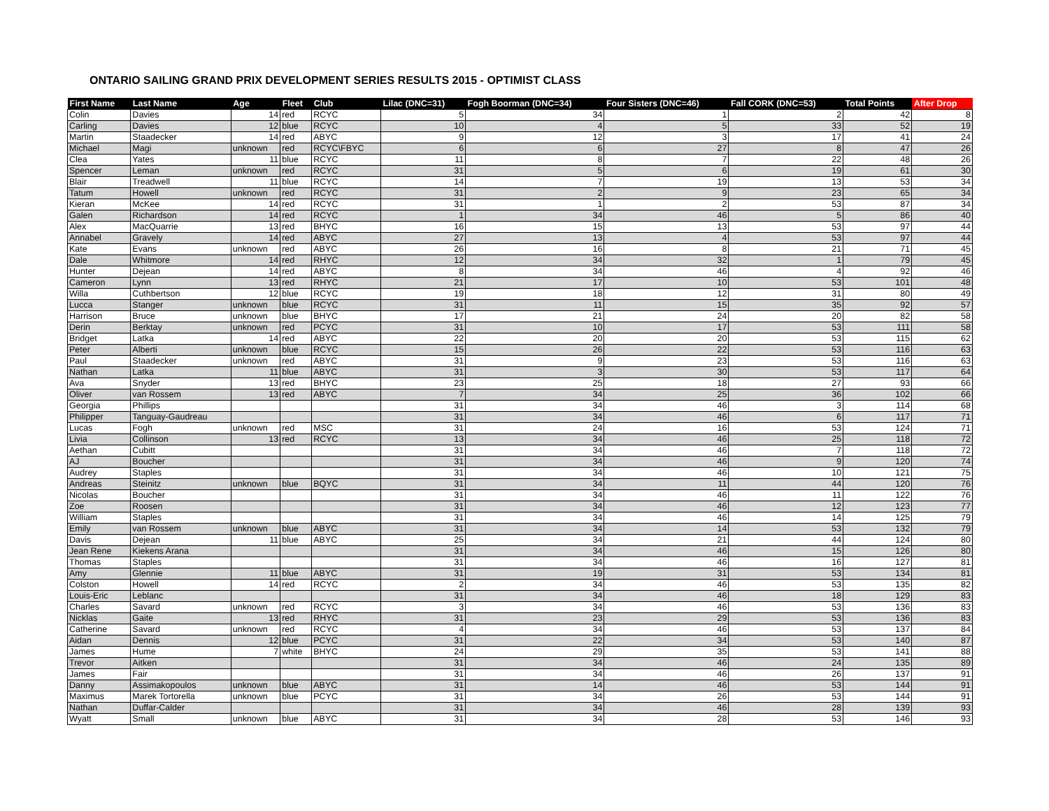ONTARIO SAILING GRAND PRIX DEVELOPMENT SERIES RESULTS 2015 - OPTIMIST CLASS
| First Name | Last Name | Age | Fleet | Club | Lilac (DNC=31) | Fogh Boorman (DNC=34) | Four Sisters (DNC=46) | Fall CORK (DNC=53) | Total Points | After Drop |
| --- | --- | --- | --- | --- | --- | --- | --- | --- | --- | --- |
| Colin | Davies | 14 | red | RCYC | 5 | 34 | 1 | 2 | 42 | 8 |
| Carling | Davies | 12 | blue | RCYC | 10 | 4 | 5 | 33 | 52 | 19 |
| Martin | Staadecker | 14 | red | ABYC | 9 | 12 | 3 | 17 | 41 | 24 |
| Michael | Magi | unknown | red | RCYC\FBYC | 6 | 6 | 27 | 8 | 47 | 26 |
| Clea | Yates | 11 | blue | RCYC | 11 | 8 | 7 | 22 | 48 | 26 |
| Spencer | Leman | unknown | red | RCYC | 31 | 5 | 6 | 19 | 61 | 30 |
| Blair | Treadwell | 11 | blue | RCYC | 14 | 7 | 19 | 13 | 53 | 34 |
| Tatum | Howell | unknown | red | RCYC | 31 | 2 | 9 | 23 | 65 | 34 |
| Kieran | McKee | 14 | red | RCYC | 31 | 1 | 2 | 53 | 87 | 34 |
| Galen | Richardson | 14 | red | RCYC | 1 | 34 | 46 | 5 | 86 | 40 |
| Alex | MacQuarrie | 13 | red | BHYC | 16 | 15 | 13 | 53 | 97 | 44 |
| Annabel | Gravely | 14 | red | ABYC | 27 | 13 | 4 | 53 | 97 | 44 |
| Kate | Evans | unknown | red | ABYC | 26 | 16 | 8 | 21 | 71 | 45 |
| Dale | Whitmore | 14 | red | RHYC | 12 | 34 | 32 | 1 | 79 | 45 |
| Hunter | Dejean | 14 | red | ABYC | 8 | 34 | 46 | 4 | 92 | 46 |
| Cameron | Lynn | 13 | red | RHYC | 21 | 17 | 10 | 53 | 101 | 48 |
| Willa | Cuthbertson | 12 | blue | RCYC | 19 | 18 | 12 | 31 | 80 | 49 |
| Lucca | Stanger | unknown | blue | RCYC | 31 | 11 | 15 | 35 | 92 | 57 |
| Harrison | Bruce | unknown | blue | BHYC | 17 | 21 | 24 | 20 | 82 | 58 |
| Derin | Berktay | unknown | red | PCYC | 31 | 10 | 17 | 53 | 111 | 58 |
| Bridget | Latka | 14 | red | ABYC | 22 | 20 | 20 | 53 | 115 | 62 |
| Peter | Alberti | unknown | blue | RCYC | 15 | 26 | 22 | 53 | 116 | 63 |
| Paul | Staadecker | unknown | red | ABYC | 31 | 9 | 23 | 53 | 116 | 63 |
| Nathan | Latka | 11 | blue | ABYC | 31 | 3 | 30 | 53 | 117 | 64 |
| Ava | Snyder | 13 | red | BHYC | 23 | 25 | 18 | 27 | 93 | 66 |
| Oliver | van Rossem | 13 | red | ABYC | 7 | 34 | 25 | 36 | 102 | 66 |
| Georgia | Phillips | | | | 31 | 34 | 46 | 3 | 114 | 68 |
| Philipper | Tanguay-Gaudreau | | | | 31 | 34 | 46 | 6 | 117 | 71 |
| Lucas | Fogh | unknown | red | MSC | 31 | 24 | 16 | 53 | 124 | 71 |
| Livia | Collinson | 13 | red | RCYC | 13 | 34 | 46 | 25 | 118 | 72 |
| Aethan | Cubitt | | | | 31 | 34 | 46 | 7 | 118 | 72 |
| AJ | Boucher | | | | 31 | 34 | 46 | 9 | 120 | 74 |
| Audrey | Staples | | | | 31 | 34 | 46 | 10 | 121 | 75 |
| Andreas | Steinitz | unknown | blue | BQYC | 31 | 34 | 11 | 44 | 120 | 76 |
| Nicolas | Boucher | | | | 31 | 34 | 46 | 11 | 122 | 76 |
| Zoe | Roosen | | | | 31 | 34 | 46 | 12 | 123 | 77 |
| William | Staples | | | | 31 | 34 | 46 | 14 | 125 | 79 |
| Emily | van Rossem | unknown | blue | ABYC | 31 | 34 | 14 | 53 | 132 | 79 |
| Davis | Dejean | 11 | blue | ABYC | 25 | 34 | 21 | 44 | 124 | 80 |
| Jean Rene | Kiekens Arana | | | | 31 | 34 | 46 | 15 | 126 | 80 |
| Thomas | Staples | | | | 31 | 34 | 46 | 16 | 127 | 81 |
| Amy | Glennie | 11 | blue | ABYC | 31 | 19 | 31 | 53 | 134 | 81 |
| Colston | Howell | 14 | red | RCYC | 2 | 34 | 46 | 53 | 135 | 82 |
| Louis-Eric | Leblanc | | | | 31 | 34 | 46 | 18 | 129 | 83 |
| Charles | Savard | unknown | red | RCYC | 3 | 34 | 46 | 53 | 136 | 83 |
| Nicklas | Gaite | 13 | red | RHYC | 31 | 23 | 29 | 53 | 136 | 83 |
| Catherine | Savard | unknown | red | RCYC | 4 | 34 | 46 | 53 | 137 | 84 |
| Aidan | Dennis | 12 | blue | PCYC | 31 | 22 | 34 | 53 | 140 | 87 |
| James | Hume | 7 | white | BHYC | 24 | 29 | 35 | 53 | 141 | 88 |
| Trevor | Aitken | | | | 31 | 34 | 46 | 24 | 135 | 89 |
| James | Fair | | | | 31 | 34 | 46 | 26 | 137 | 91 |
| Danny | Assimakopoulos | unknown | blue | ABYC | 31 | 14 | 46 | 53 | 144 | 91 |
| Maximus | Marek Tortorella | unknown | blue | PCYC | 31 | 34 | 26 | 53 | 144 | 91 |
| Nathan | Duffar-Calder | | | | 31 | 34 | 46 | 28 | 139 | 93 |
| Wyatt | Small | unknown | blue | ABYC | 31 | 34 | 28 | 53 | 146 | 93 |